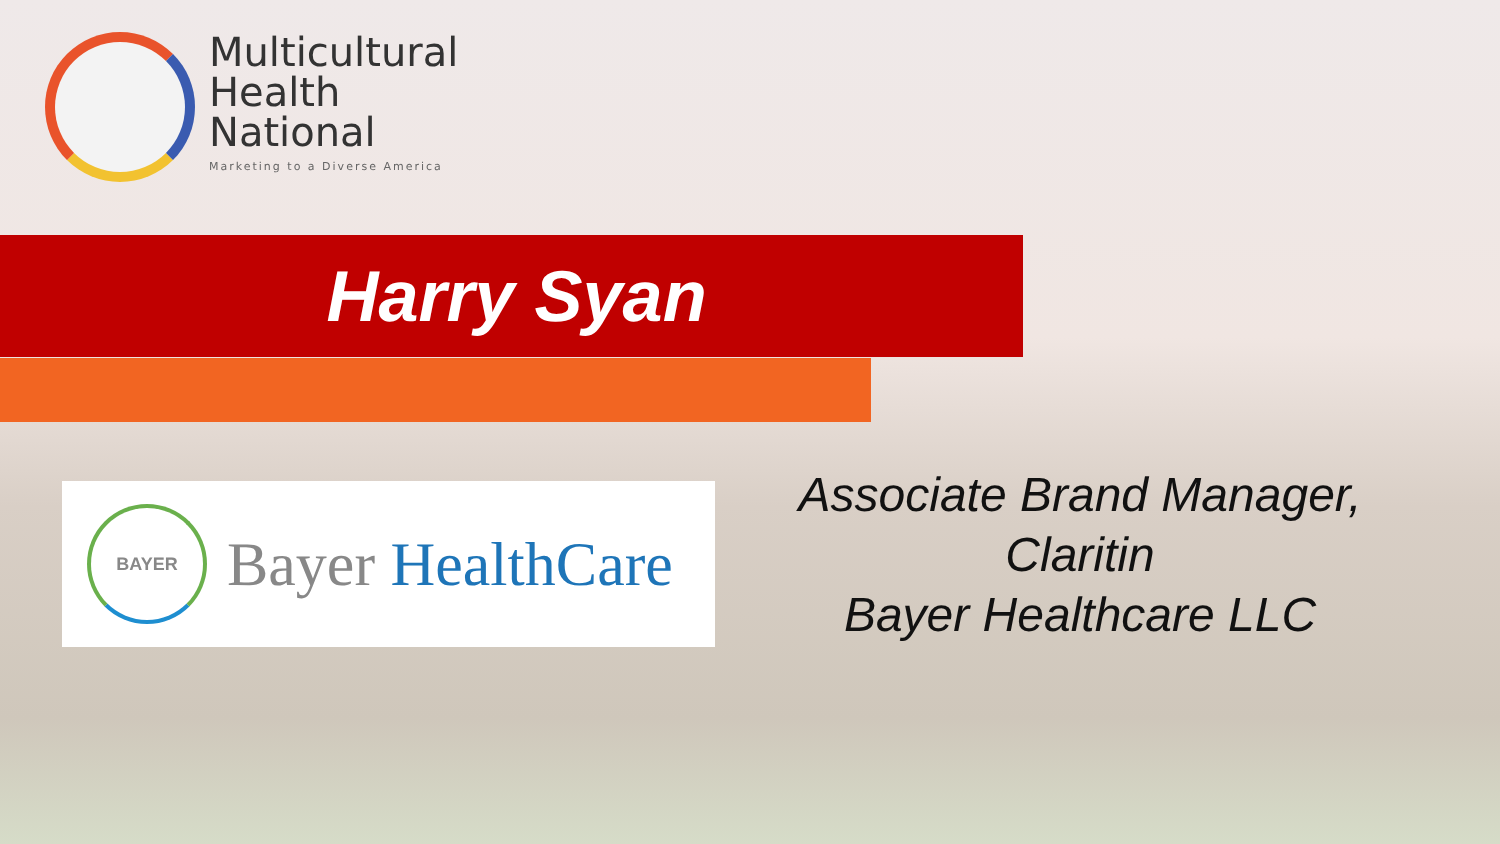Multicultural
Health
National
Marketing to a Diverse America
Harry Syan
BAYER
Bayer HealthCare
Associate Brand Manager,
Claritin
Bayer Healthcare LLC